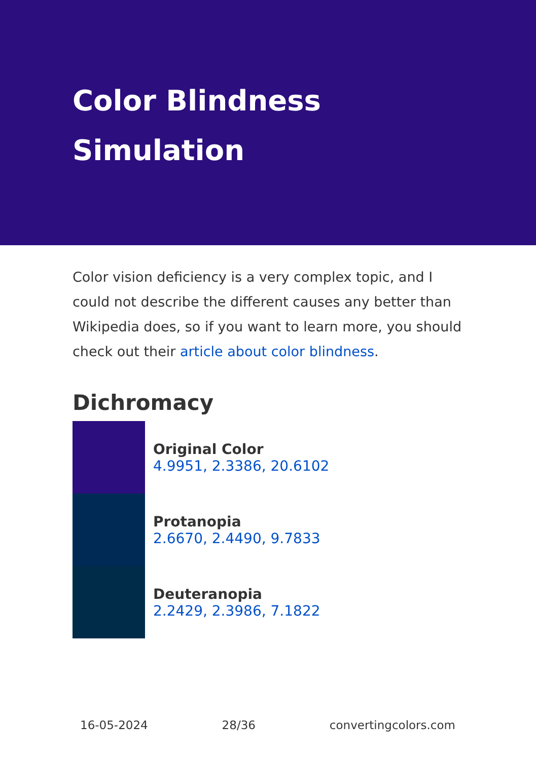Color Blindness Simulation
Color vision deficiency is a very complex topic, and I could not describe the different causes any better than Wikipedia does, so if you want to learn more, you should check out their article about color blindness.
Dichromacy
Original Color
4.9951, 2.3386, 20.6102
Protanopia
2.6670, 2.4490, 9.7833
Deuteranopia
2.2429, 2.3986, 7.1822
16-05-2024 28/36 convertingcolors.com